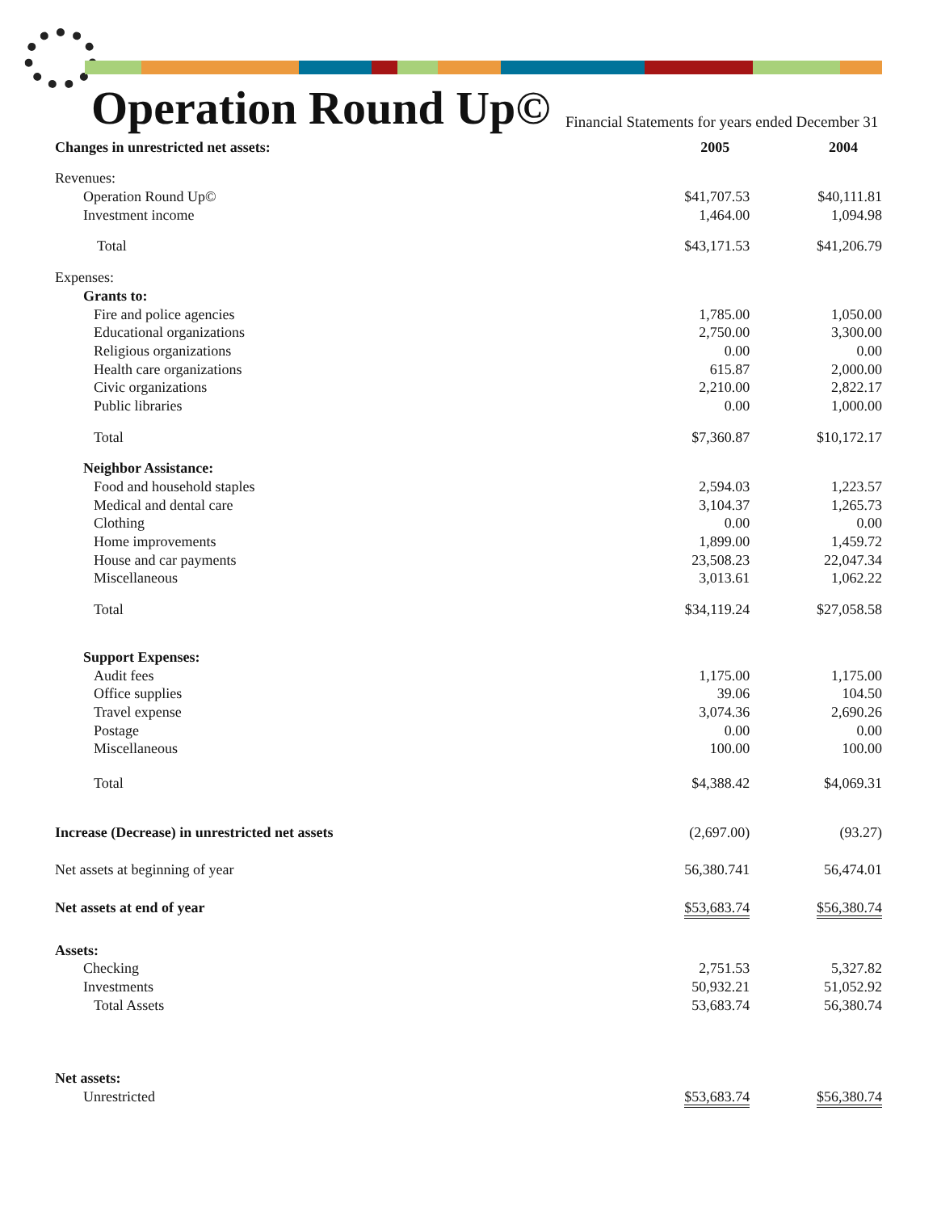Operation Round Up©
Financial Statements for years ended December 31
| Changes in unrestricted net assets: | 2005 | 2004 |
| --- | --- | --- |
| Revenues: | | |
| Operation Round Up© | $41,707.53 | $40,111.81 |
| Investment income | 1,464.00 | 1,094.98 |
| Total | $43,171.53 | $41,206.79 |
| Expenses: | | |
| Grants to: | | |
| Fire and police agencies | 1,785.00 | 1,050.00 |
| Educational organizations | 2,750.00 | 3,300.00 |
| Religious organizations | 0.00 | 0.00 |
| Health care organizations | 615.87 | 2,000.00 |
| Civic organizations | 2,210.00 | 2,822.17 |
| Public libraries | 0.00 | 1,000.00 |
| Total | $7,360.87 | $10,172.17 |
| Neighbor Assistance: | | |
| Food and household staples | 2,594.03 | 1,223.57 |
| Medical and dental care | 3,104.37 | 1,265.73 |
| Clothing | 0.00 | 0.00 |
| Home improvements | 1,899.00 | 1,459.72 |
| House and car payments | 23,508.23 | 22,047.34 |
| Miscellaneous | 3,013.61 | 1,062.22 |
| Total | $34,119.24 | $27,058.58 |
| Support Expenses: | | |
| Audit fees | 1,175.00 | 1,175.00 |
| Office supplies | 39.06 | 104.50 |
| Travel expense | 3,074.36 | 2,690.26 |
| Postage | 0.00 | 0.00 |
| Miscellaneous | 100.00 | 100.00 |
| Total | $4,388.42 | $4,069.31 |
| Increase (Decrease) in unrestricted net assets | (2,697.00) | (93.27) |
| Net assets at beginning of year | 56,380.741 | 56,474.01 |
| Net assets at end of year | $53,683.74 | $56,380.74 |
| Assets: | | |
| Checking | 2,751.53 | 5,327.82 |
| Investments | 50,932.21 | 51,052.92 |
| Total Assets | 53,683.74 | 56,380.74 |
| Net assets: | | |
| Unrestricted | $53,683.74 | $56,380.74 |